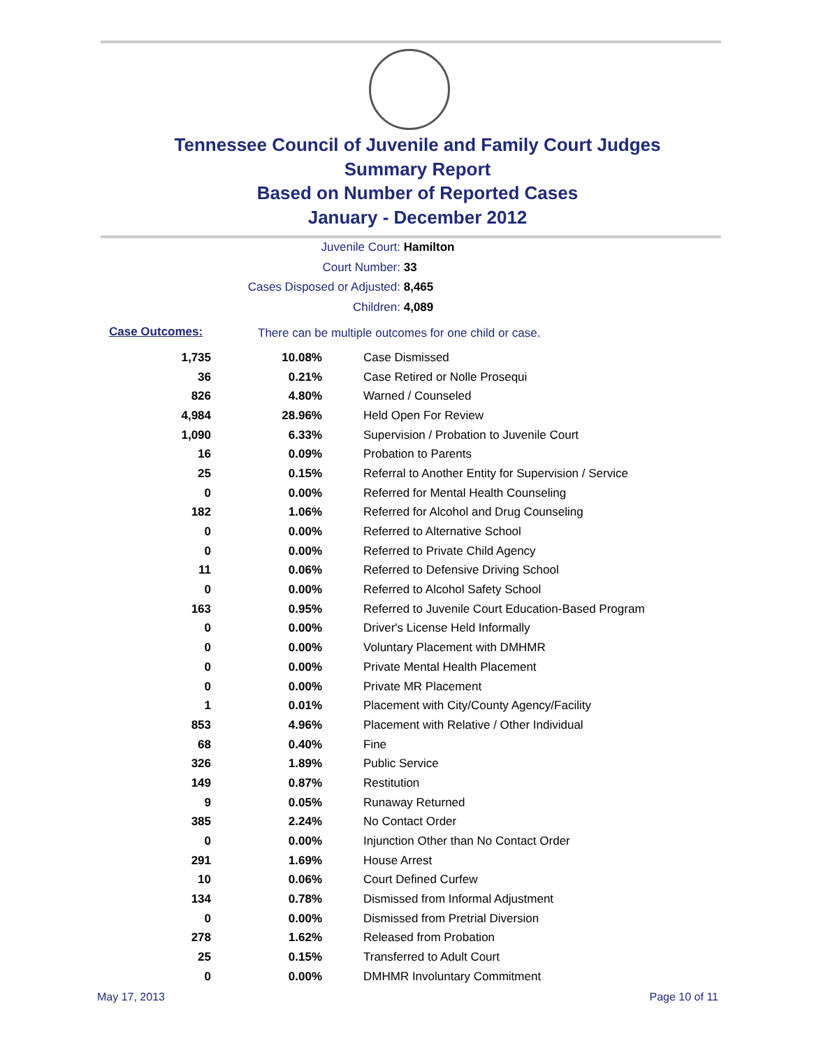Tennessee Council of Juvenile and Family Court Judges
Summary Report
Based on Number of Reported Cases
January - December 2012
Juvenile Court: Hamilton
Court Number: 33
Cases Disposed or Adjusted: 8,465
Children: 4,089
Case Outcomes:
There can be multiple outcomes for one child or case.
| 1,735 | 10.08% | Case Dismissed |
| 36 | 0.21% | Case Retired or Nolle Prosequi |
| 826 | 4.80% | Warned / Counseled |
| 4,984 | 28.96% | Held Open For Review |
| 1,090 | 6.33% | Supervision / Probation to Juvenile Court |
| 16 | 0.09% | Probation to Parents |
| 25 | 0.15% | Referral to Another Entity for Supervision / Service |
| 0 | 0.00% | Referred for Mental Health Counseling |
| 182 | 1.06% | Referred for Alcohol and Drug Counseling |
| 0 | 0.00% | Referred to Alternative School |
| 0 | 0.00% | Referred to Private Child Agency |
| 11 | 0.06% | Referred to Defensive Driving School |
| 0 | 0.00% | Referred to Alcohol Safety School |
| 163 | 0.95% | Referred to Juvenile Court Education-Based Program |
| 0 | 0.00% | Driver's License Held Informally |
| 0 | 0.00% | Voluntary Placement with DMHMR |
| 0 | 0.00% | Private Mental Health Placement |
| 0 | 0.00% | Private MR Placement |
| 1 | 0.01% | Placement with City/County Agency/Facility |
| 853 | 4.96% | Placement with Relative / Other Individual |
| 68 | 0.40% | Fine |
| 326 | 1.89% | Public Service |
| 149 | 0.87% | Restitution |
| 9 | 0.05% | Runaway Returned |
| 385 | 2.24% | No Contact Order |
| 0 | 0.00% | Injunction Other than No Contact Order |
| 291 | 1.69% | House Arrest |
| 10 | 0.06% | Court Defined Curfew |
| 134 | 0.78% | Dismissed from Informal Adjustment |
| 0 | 0.00% | Dismissed from Pretrial Diversion |
| 278 | 1.62% | Released from Probation |
| 25 | 0.15% | Transferred to Adult Court |
| 0 | 0.00% | DMHMR Involuntary Commitment |
May 17, 2013 Page 10 of 11